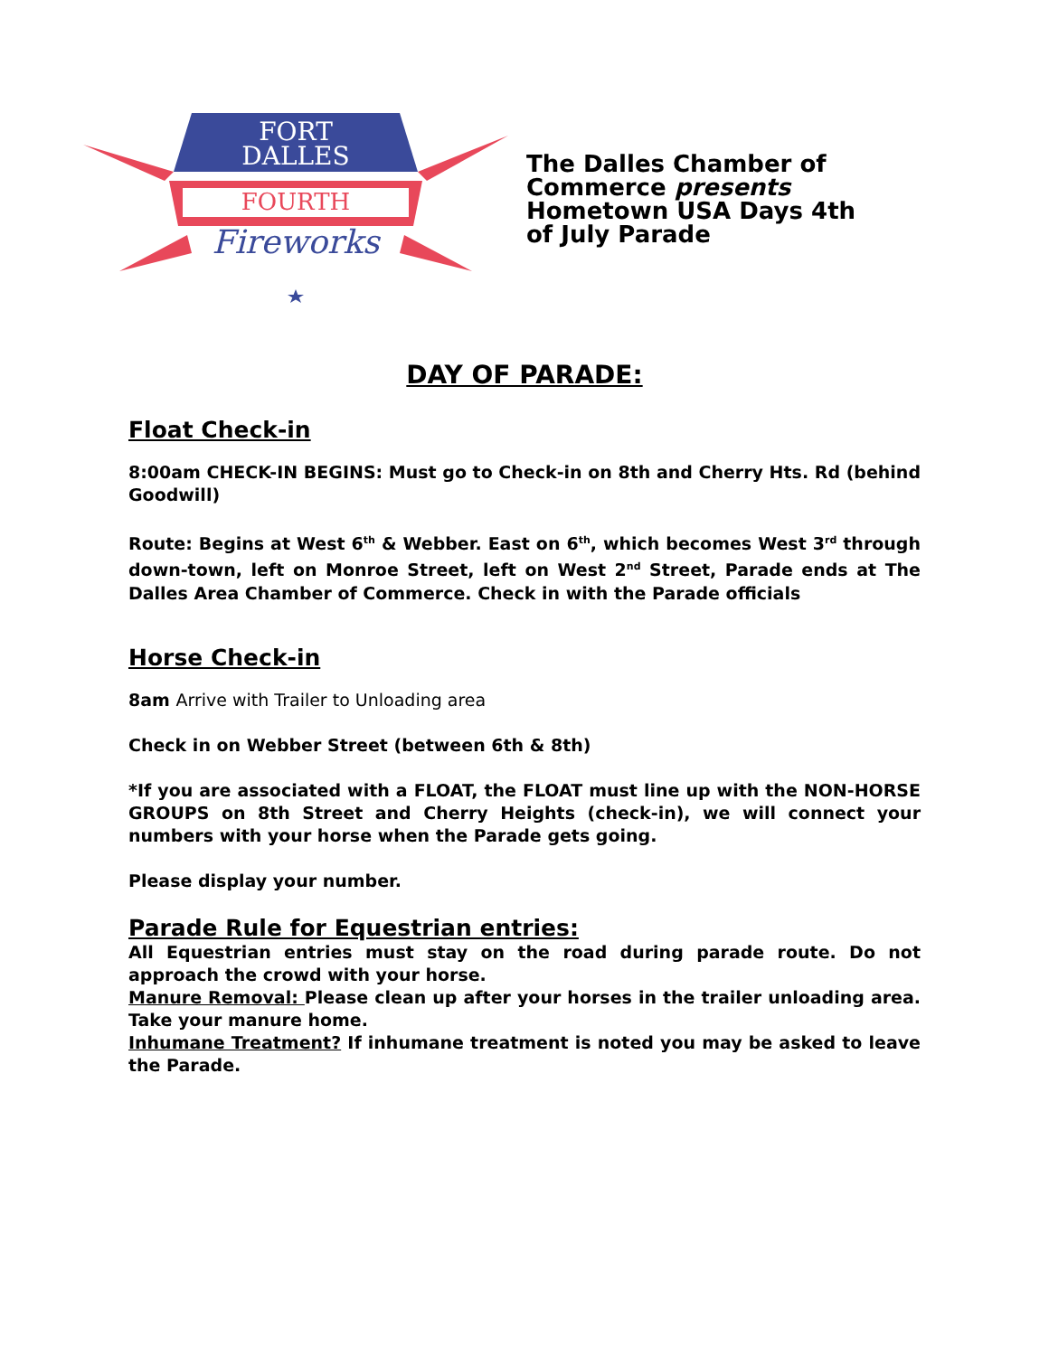FORT
DALLES
FOURTH
Fireworks
The Dalles Chamber of Commerce presents Hometown USA Days 4th of July Parade
DAY OF PARADE:
Float Check-in
8:00am CHECK-IN BEGINS: Must go to Check-in on 8th and Cherry Hts. Rd (behind Goodwill)
Route: Begins at West 6<sup>th</sup> & Webber. East on 6<sup>th</sup>, which becomes West 3<sup>rd</sup> through down-town, left on Monroe Street, left on West 2<sup>nd</sup> Street, Parade ends at The Dalles Area Chamber of Commerce. Check in with the Parade officials
Horse Check-in
8am Arrive with Trailer to Unloading area
Check in on Webber Street (between 6th & 8th)
*If you are associated with a FLOAT, the FLOAT must line up with the NON-HORSE GROUPS on 8th Street and Cherry Heights (check-in), we will connect your numbers with your horse when the Parade gets going.
Please display your number.
Parade Rule for Equestrian entries:
All Equestrian entries must stay on the road during parade route. Do not approach the crowd with your horse.
Manure Removal: Please clean up after your horses in the trailer unloading area. Take your manure home.
Inhumane Treatment? If inhumane treatment is noted you may be asked to leave the Parade.